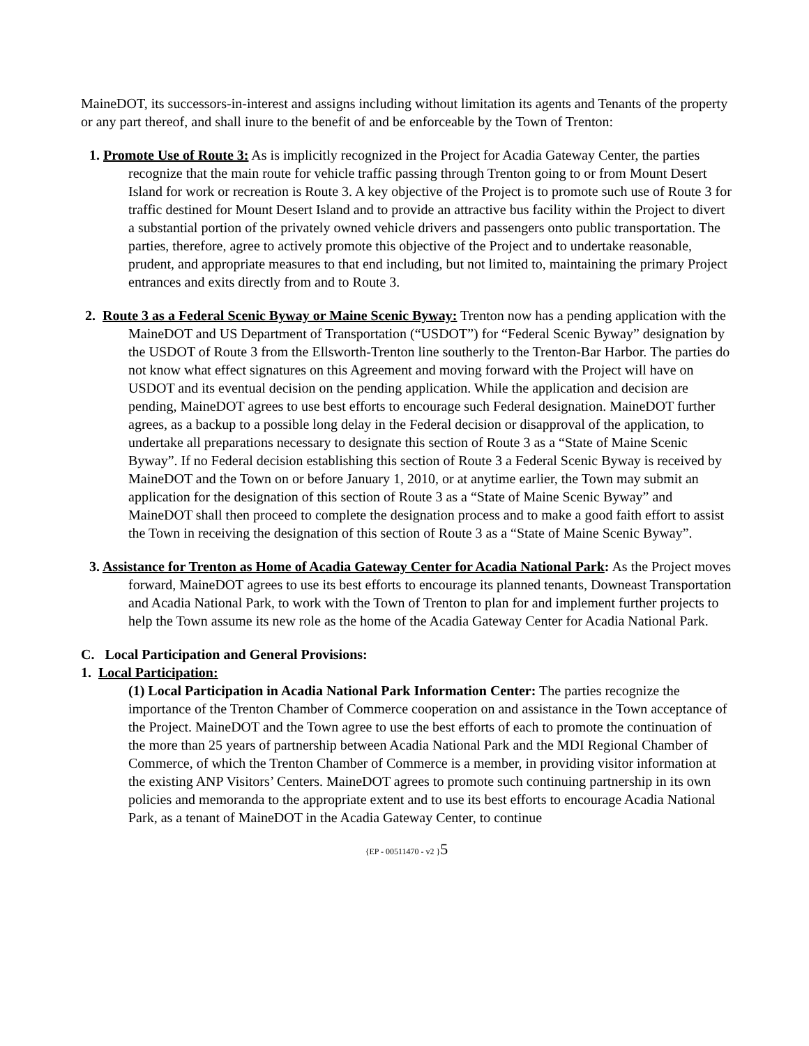MaineDOT, its successors-in-interest and assigns including without limitation its agents and Tenants of the property or any part thereof, and shall inure to the benefit of and be enforceable by the Town of Trenton:
1. Promote Use of Route 3: As is implicitly recognized in the Project for Acadia Gateway Center, the parties recognize that the main route for vehicle traffic passing through Trenton going to or from Mount Desert Island for work or recreation is Route 3. A key objective of the Project is to promote such use of Route 3 for traffic destined for Mount Desert Island and to provide an attractive bus facility within the Project to divert a substantial portion of the privately owned vehicle drivers and passengers onto public transportation. The parties, therefore, agree to actively promote this objective of the Project and to undertake reasonable, prudent, and appropriate measures to that end including, but not limited to, maintaining the primary Project entrances and exits directly from and to Route 3.
2. Route 3 as a Federal Scenic Byway or Maine Scenic Byway: Trenton now has a pending application with the MaineDOT and US Department of Transportation (“USDOT”) for “Federal Scenic Byway” designation by the USDOT of Route 3 from the Ellsworth-Trenton line southerly to the Trenton-Bar Harbor. The parties do not know what effect signatures on this Agreement and moving forward with the Project will have on USDOT and its eventual decision on the pending application. While the application and decision are pending, MaineDOT agrees to use best efforts to encourage such Federal designation. MaineDOT further agrees, as a backup to a possible long delay in the Federal decision or disapproval of the application, to undertake all preparations necessary to designate this section of Route 3 as a “State of Maine Scenic Byway”. If no Federal decision establishing this section of Route 3 a Federal Scenic Byway is received by MaineDOT and the Town on or before January 1, 2010, or at anytime earlier, the Town may submit an application for the designation of this section of Route 3 as a “State of Maine Scenic Byway” and MaineDOT shall then proceed to complete the designation process and to make a good faith effort to assist the Town in receiving the designation of this section of Route 3 as a “State of Maine Scenic Byway”.
3. Assistance for Trenton as Home of Acadia Gateway Center for Acadia National Park: As the Project moves forward, MaineDOT agrees to use its best efforts to encourage its planned tenants, Downeast Transportation and Acadia National Park, to work with the Town of Trenton to plan for and implement further projects to help the Town assume its new role as the home of the Acadia Gateway Center for Acadia National Park.
C. Local Participation and General Provisions:
1. Local Participation:
(1) Local Participation in Acadia National Park Information Center: The parties recognize the importance of the Trenton Chamber of Commerce cooperation on and assistance in the Town acceptance of the Project. MaineDOT and the Town agree to use the best efforts of each to promote the continuation of the more than 25 years of partnership between Acadia National Park and the MDI Regional Chamber of Commerce, of which the Trenton Chamber of Commerce is a member, in providing visitor information at the existing ANP Visitors’ Centers. MaineDOT agrees to promote such continuing partnership in its own policies and memoranda to the appropriate extent and to use its best efforts to encourage Acadia National Park, as a tenant of MaineDOT in the Acadia Gateway Center, to continue
{EP - 00511470 - v2 }5